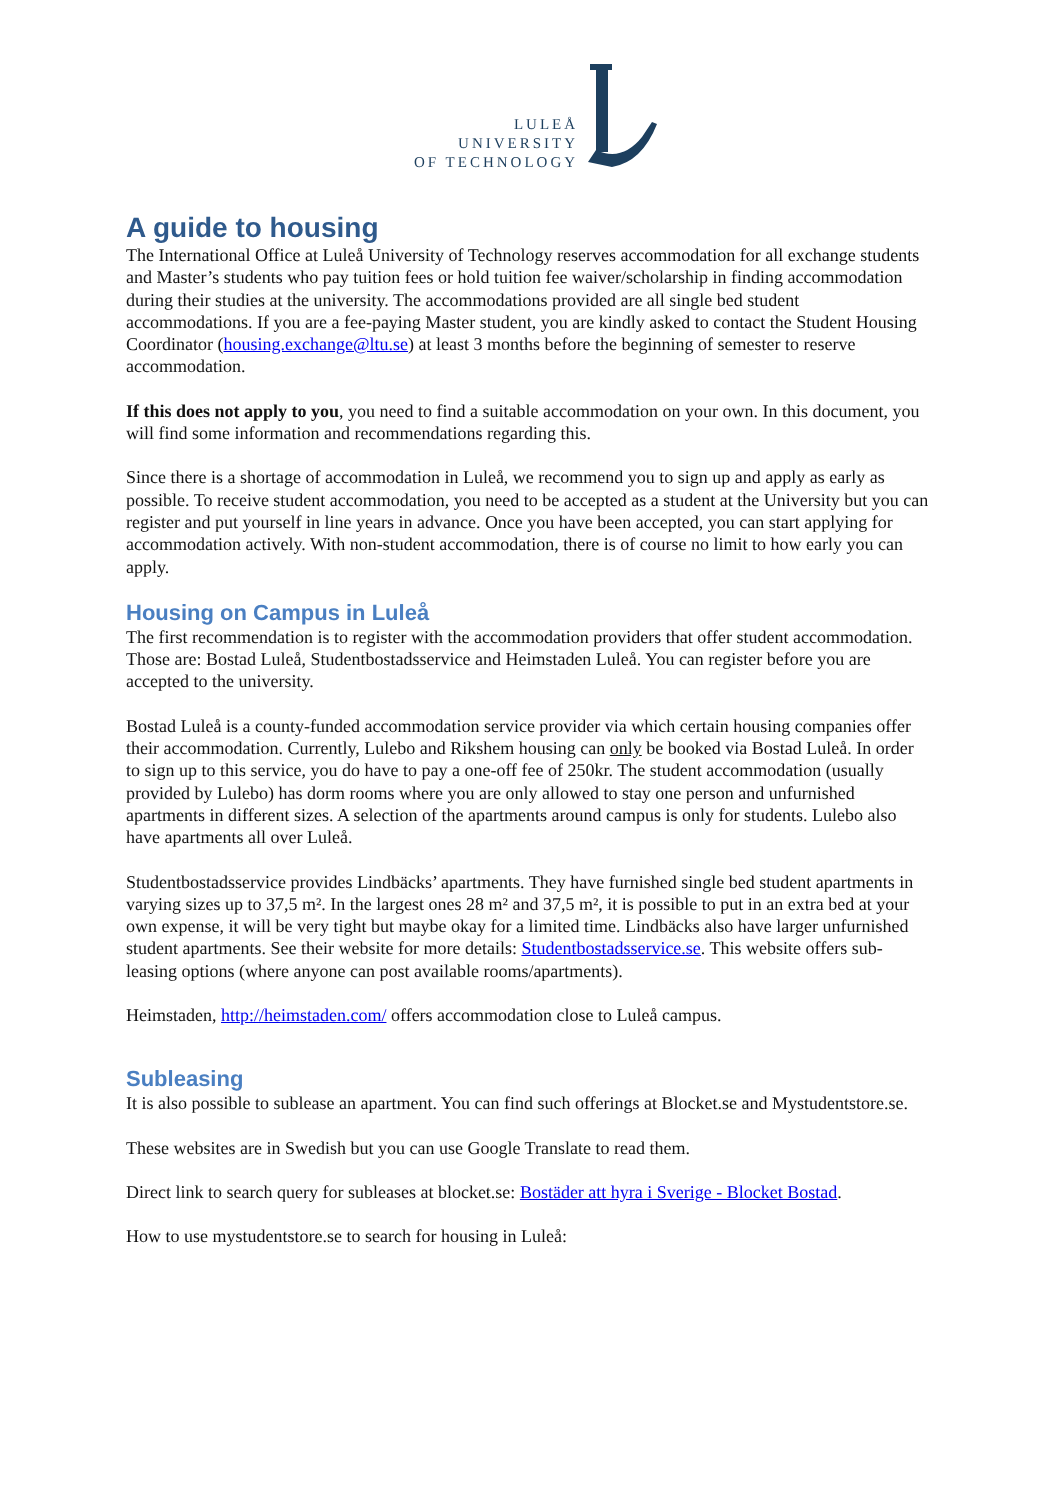LULEÅ
UNIVERSITY
OF TECHNOLOGY
A guide to housing
The International Office at Luleå University of Technology reserves accommodation for all exchange students and Master’s students who pay tuition fees or hold tuition fee waiver/scholarship in finding accommodation during their studies at the university. The accommodations provided are all single bed student accommodations. If you are a fee-paying Master student, you are kindly asked to contact the Student Housing Coordinator (housing.exchange@ltu.se) at least 3 months before the beginning of semester to reserve accommodation.
If this does not apply to you, you need to find a suitable accommodation on your own. In this document, you will find some information and recommendations regarding this.
Since there is a shortage of accommodation in Luleå, we recommend you to sign up and apply as early as possible. To receive student accommodation, you need to be accepted as a student at the University but you can register and put yourself in line years in advance. Once you have been accepted, you can start applying for accommodation actively. With non-student accommodation, there is of course no limit to how early you can apply.
Housing on Campus in Luleå
The first recommendation is to register with the accommodation providers that offer student accommodation. Those are: Bostad Luleå, Studentbostadsservice and Heimstaden Luleå. You can register before you are accepted to the university.
Bostad Luleå is a county-funded accommodation service provider via which certain housing companies offer their accommodation. Currently, Lulebo and Rikshem housing can only be booked via Bostad Luleå. In order to sign up to this service, you do have to pay a one-off fee of 250kr. The student accommodation (usually provided by Lulebo) has dorm rooms where you are only allowed to stay one person and unfurnished apartments in different sizes. A selection of the apartments around campus is only for students. Lulebo also have apartments all over Luleå.
Studentbostadsservice provides Lindbäcks’ apartments. They have furnished single bed student apartments in varying sizes up to 37,5 m². In the largest ones 28 m² and 37,5 m², it is possible to put in an extra bed at your own expense, it will be very tight but maybe okay for a limited time. Lindbäcks also have larger unfurnished student apartments. See their website for more details: Studentbostadsservice.se. This website offers sub-leasing options (where anyone can post available rooms/apartments).
Heimstaden, http://heimstaden.com/ offers accommodation close to Luleå campus.
Subleasing
It is also possible to sublease an apartment. You can find such offerings at Blocket.se and Mystudentstore.se.
These websites are in Swedish but you can use Google Translate to read them.
Direct link to search query for subleases at blocket.se: Bostäder att hyra i Sverige - Blocket Bostad.
How to use mystudentstore.se to search for housing in Luleå: